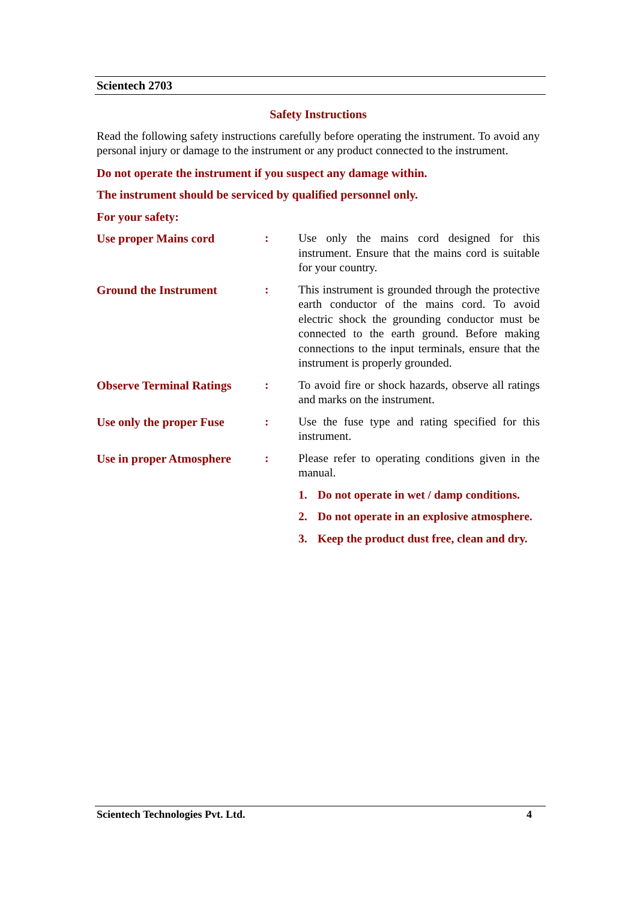Scientech 2703
Safety Instructions
Read the following safety instructions carefully before operating the instrument. To avoid any personal injury or damage to the instrument or any product connected to the instrument.
Do not operate the instrument if you suspect any damage within.
The instrument should be serviced by qualified personnel only.
For your safety:
Use proper Mains cord : Use only the mains cord designed for this instrument. Ensure that the mains cord is suitable for your country.
Ground the Instrument : This instrument is grounded through the protective earth conductor of the mains cord. To avoid electric shock the grounding conductor must be connected to the earth ground. Before making connections to the input terminals, ensure that the instrument is properly grounded.
Observe Terminal Ratings
: To avoid fire or shock hazards, observe all ratings and marks on the instrument.
Use only the proper Fuse
: Use the fuse type and rating specified for this instrument.
Use in proper Atmosphere
: Please refer to operating conditions given in the manual.
1. Do not operate in wet / damp conditions.
2. Do not operate in an explosive atmosphere.
3. Keep the product dust free, clean and dry.
Scientech Technologies Pvt. Ltd. 4